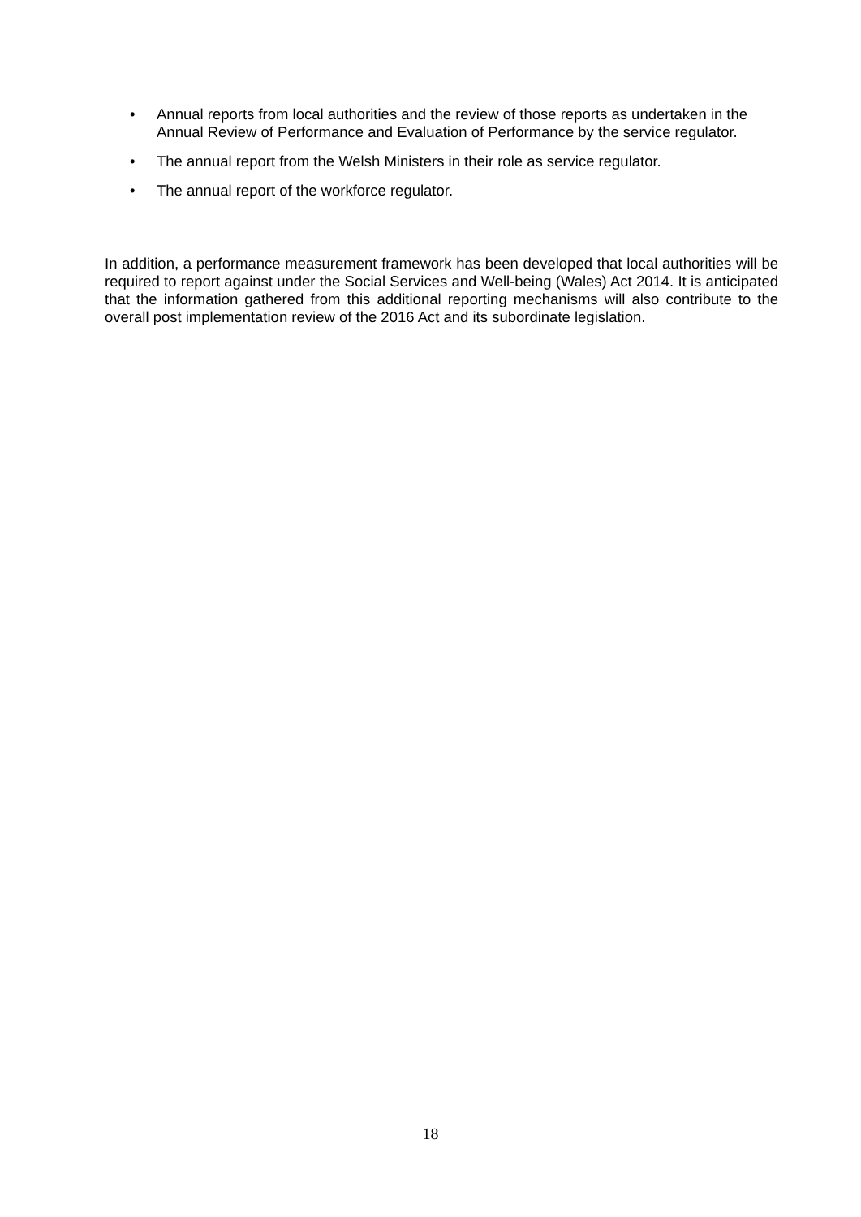• Annual reports from local authorities and the review of those reports as undertaken in the Annual Review of Performance and Evaluation of Performance by the service regulator.
• The annual report from the Welsh Ministers in their role as service regulator.
• The annual report of the workforce regulator.
In addition, a performance measurement framework has been developed that local authorities will be required to report against under the Social Services and Well-being (Wales) Act 2014. It is anticipated that the information gathered from this additional reporting mechanisms will also contribute to the overall post implementation review of the 2016 Act and its subordinate legislation.
18